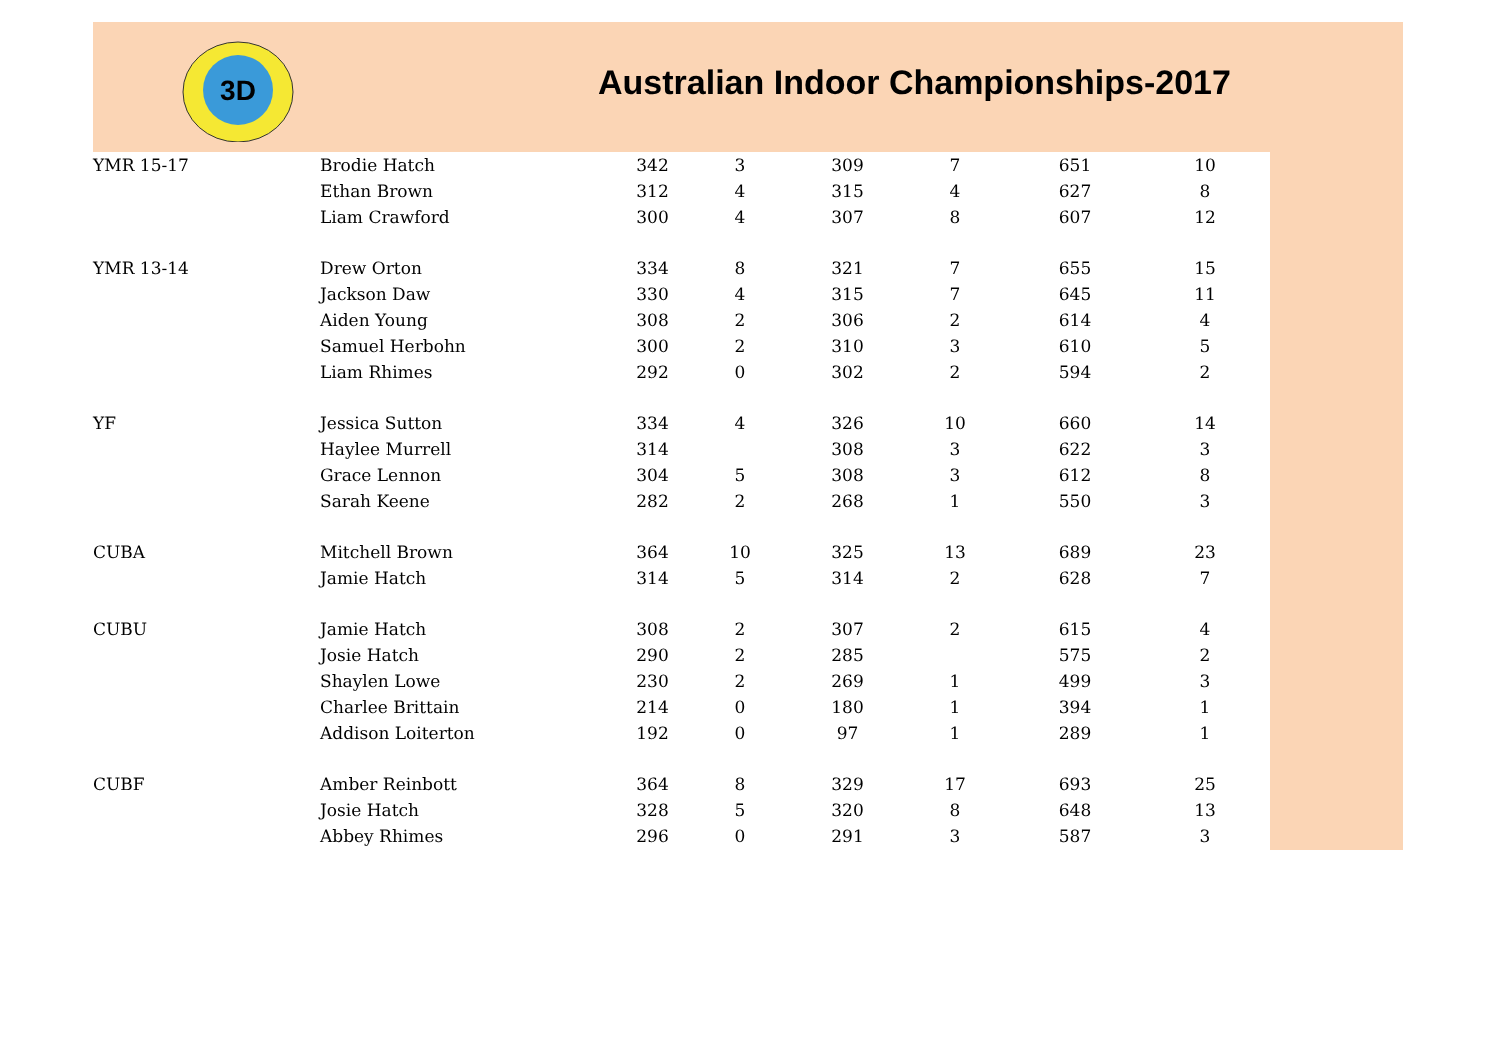3D
Australian Indoor Championships-2017
| YMR 15-17 | Brodie Hatch | 342 | 3 | 309 | 7 | 651 | 10 |
| | Ethan Brown | 312 | 4 | 315 | 4 | 627 | 8 |
| | Liam Crawford | 300 | 4 | 307 | 8 | 607 | 12 |
| YMR 13-14 | Drew Orton | 334 | 8 | 321 | 7 | 655 | 15 |
| | Jackson Daw | 330 | 4 | 315 | 7 | 645 | 11 |
| | Aiden Young | 308 | 2 | 306 | 2 | 614 | 4 |
| | Samuel Herbohn | 300 | 2 | 310 | 3 | 610 | 5 |
| | Liam Rhimes | 292 | 0 | 302 | 2 | 594 | 2 |
| YF | Jessica Sutton | 334 | 4 | 326 | 10 | 660 | 14 |
| | Haylee Murrell | 314 | | 308 | 3 | 622 | 3 |
| | Grace Lennon | 304 | 5 | 308 | 3 | 612 | 8 |
| | Sarah Keene | 282 | 2 | 268 | 1 | 550 | 3 |
| CUBA | Mitchell Brown | 364 | 10 | 325 | 13 | 689 | 23 |
| | Jamie Hatch | 314 | 5 | 314 | 2 | 628 | 7 |
| CUBU | Jamie Hatch | 308 | 2 | 307 | 2 | 615 | 4 |
| | Josie Hatch | 290 | 2 | 285 | | 575 | 2 |
| | Shaylen Lowe | 230 | 2 | 269 | 1 | 499 | 3 |
| | Charlee Brittain | 214 | 0 | 180 | 1 | 394 | 1 |
| | Addison Loiterton | 192 | 0 | 97 | 1 | 289 | 1 |
| CUBF | Amber Reinbott | 364 | 8 | 329 | 17 | 693 | 25 |
| | Josie Hatch | 328 | 5 | 320 | 8 | 648 | 13 |
| | Abbey Rhimes | 296 | 0 | 291 | 3 | 587 | 3 |